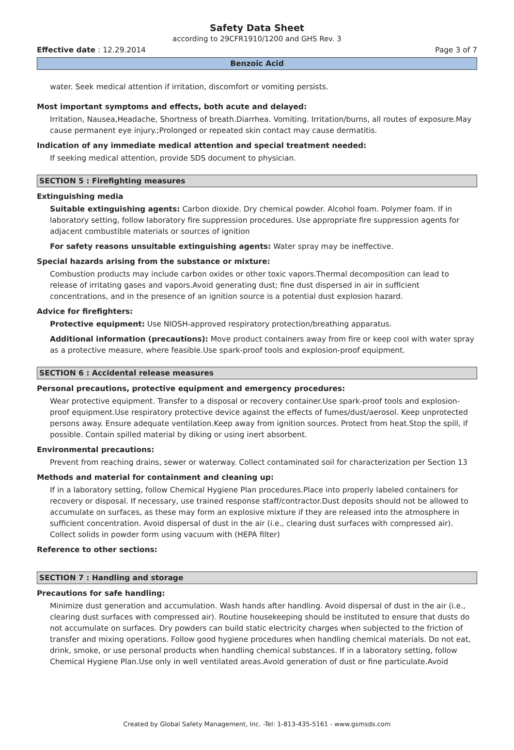Safety Data Sheet
according to 29CFR1910/1200 and GHS Rev. 3
Effective date : 12.29.2014 Page 3 of 7
Benzoic Acid
water. Seek medical attention if irritation, discomfort or vomiting persists.
Most important symptoms and effects, both acute and delayed:
Irritation, Nausea,Headache, Shortness of breath.Diarrhea. Vomiting. Irritation/burns, all routes of exposure.May cause permanent eye injury.;Prolonged or repeated skin contact may cause dermatitis.
Indication of any immediate medical attention and special treatment needed:
If seeking medical attention, provide SDS document to physician.
SECTION 5 : Firefighting measures
Extinguishing media
Suitable extinguishing agents: Carbon dioxide. Dry chemical powder. Alcohol foam. Polymer foam. If in laboratory setting, follow laboratory fire suppression procedures. Use appropriate fire suppression agents for adjacent combustible materials or sources of ignition
For safety reasons unsuitable extinguishing agents: Water spray may be ineffective.
Special hazards arising from the substance or mixture:
Combustion products may include carbon oxides or other toxic vapors.Thermal decomposition can lead to release of irritating gases and vapors.Avoid generating dust; fine dust dispersed in air in sufficient concentrations, and in the presence of an ignition source is a potential dust explosion hazard.
Advice for firefighters:
Protective equipment: Use NIOSH-approved respiratory protection/breathing apparatus.
Additional information (precautions): Move product containers away from fire or keep cool with water spray as a protective measure, where feasible.Use spark-proof tools and explosion-proof equipment.
SECTION 6 : Accidental release measures
Personal precautions, protective equipment and emergency procedures:
Wear protective equipment. Transfer to a disposal or recovery container.Use spark-proof tools and explosion-proof equipment.Use respiratory protective device against the effects of fumes/dust/aerosol. Keep unprotected persons away. Ensure adequate ventilation.Keep away from ignition sources. Protect from heat.Stop the spill, if possible. Contain spilled material by diking or using inert absorbent.
Environmental precautions:
Prevent from reaching drains, sewer or waterway. Collect contaminated soil for characterization per Section 13
Methods and material for containment and cleaning up:
If in a laboratory setting, follow Chemical Hygiene Plan procedures.Place into properly labeled containers for recovery or disposal. If necessary, use trained response staff/contractor.Dust deposits should not be allowed to accumulate on surfaces, as these may form an explosive mixture if they are released into the atmosphere in sufficient concentration. Avoid dispersal of dust in the air (i.e., clearing dust surfaces with compressed air). Collect solids in powder form using vacuum with (HEPA filter)
Reference to other sections:
SECTION 7 : Handling and storage
Precautions for safe handling:
Minimize dust generation and accumulation. Wash hands after handling. Avoid dispersal of dust in the air (i.e., clearing dust surfaces with compressed air). Routine housekeeping should be instituted to ensure that dusts do not accumulate on surfaces. Dry powders can build static electricity charges when subjected to the friction of transfer and mixing operations. Follow good hygiene procedures when handling chemical materials. Do not eat, drink, smoke, or use personal products when handling chemical substances. If in a laboratory setting, follow Chemical Hygiene Plan.Use only in well ventilated areas.Avoid generation of dust or fine particulate.Avoid
Created by Global Safety Management, Inc. -Tel: 1-813-435-5161 - www.gsmsds.com